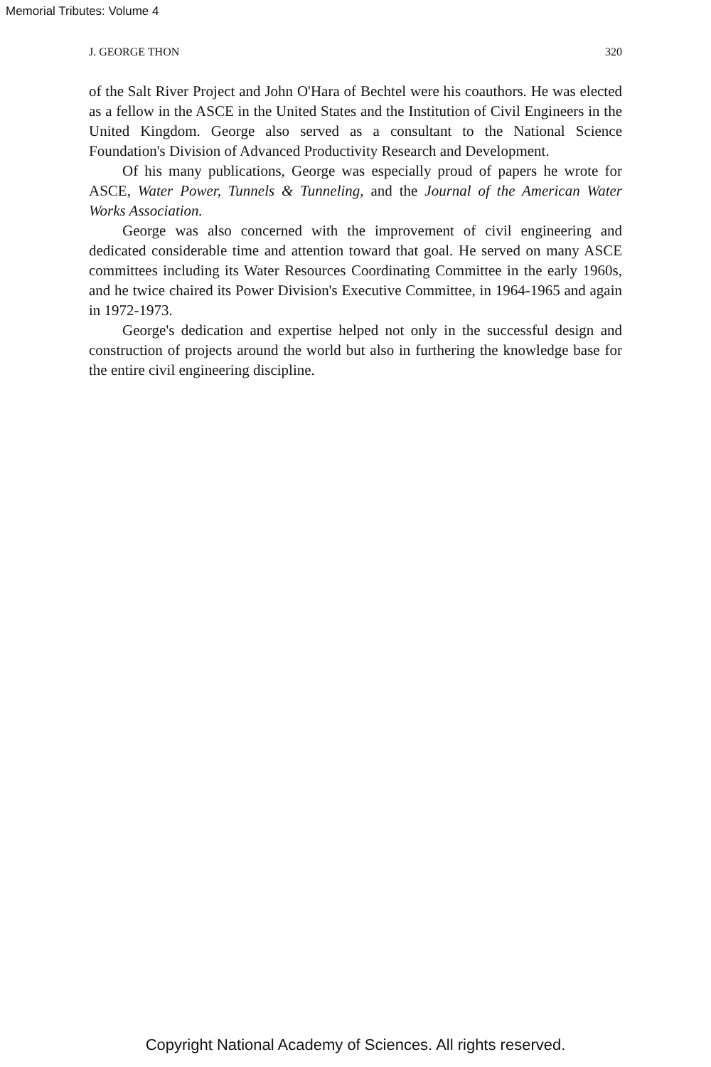Memorial Tributes: Volume 4
J. GEORGE THON 320
of the Salt River Project and John O'Hara of Bechtel were his coauthors. He was elected as a fellow in the ASCE in the United States and the Institution of Civil Engineers in the United Kingdom. George also served as a consultant to the National Science Foundation's Division of Advanced Productivity Research and Development.
Of his many publications, George was especially proud of papers he wrote for ASCE, Water Power, Tunnels & Tunneling, and the Journal of the American Water Works Association.
George was also concerned with the improvement of civil engineering and dedicated considerable time and attention toward that goal. He served on many ASCE committees including its Water Resources Coordinating Committee in the early 1960s, and he twice chaired its Power Division's Executive Committee, in 1964-1965 and again in 1972-1973.
George's dedication and expertise helped not only in the successful design and construction of projects around the world but also in furthering the knowledge base for the entire civil engineering discipline.
Copyright National Academy of Sciences. All rights reserved.